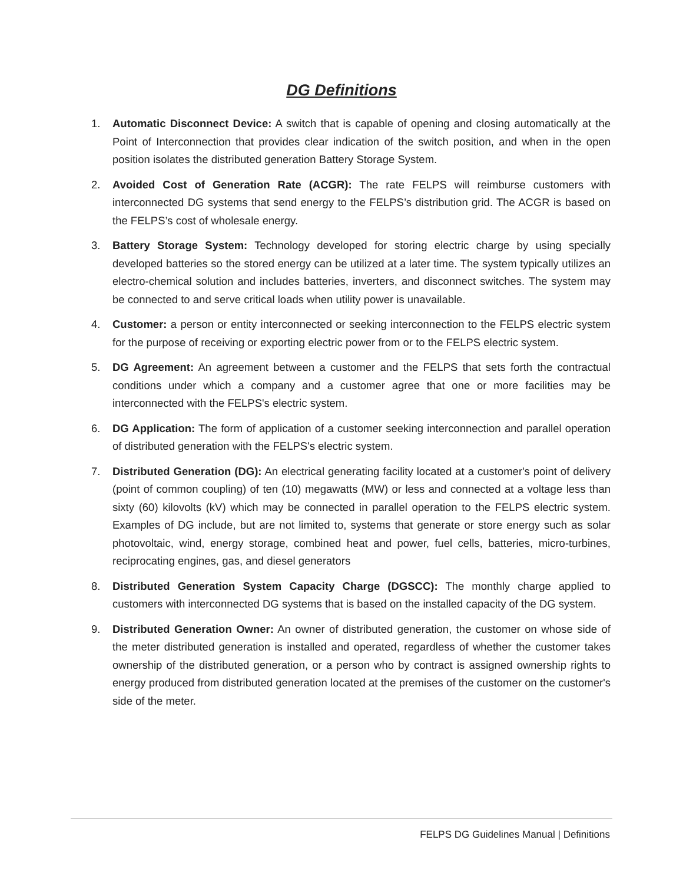DG Definitions
1. Automatic Disconnect Device: A switch that is capable of opening and closing automatically at the Point of Interconnection that provides clear indication of the switch position, and when in the open position isolates the distributed generation Battery Storage System.
2. Avoided Cost of Generation Rate (ACGR): The rate FELPS will reimburse customers with interconnected DG systems that send energy to the FELPS’s distribution grid. The ACGR is based on the FELPS’s cost of wholesale energy.
3. Battery Storage System: Technology developed for storing electric charge by using specially developed batteries so the stored energy can be utilized at a later time. The system typically utilizes an electro-chemical solution and includes batteries, inverters, and disconnect switches. The system may be connected to and serve critical loads when utility power is unavailable.
4. Customer: a person or entity interconnected or seeking interconnection to the FELPS electric system for the purpose of receiving or exporting electric power from or to the FELPS electric system.
5. DG Agreement: An agreement between a customer and the FELPS that sets forth the contractual conditions under which a company and a customer agree that one or more facilities may be interconnected with the FELPS's electric system.
6. DG Application: The form of application of a customer seeking interconnection and parallel operation of distributed generation with the FELPS's electric system.
7. Distributed Generation (DG): An electrical generating facility located at a customer's point of delivery (point of common coupling) of ten (10) megawatts (MW) or less and connected at a voltage less than sixty (60) kilovolts (kV) which may be connected in parallel operation to the FELPS electric system. Examples of DG include, but are not limited to, systems that generate or store energy such as solar photovoltaic, wind, energy storage, combined heat and power, fuel cells, batteries, micro-turbines, reciprocating engines, gas, and diesel generators
8. Distributed Generation System Capacity Charge (DGSCC): The monthly charge applied to customers with interconnected DG systems that is based on the installed capacity of the DG system.
9. Distributed Generation Owner: An owner of distributed generation, the customer on whose side of the meter distributed generation is installed and operated, regardless of whether the customer takes ownership of the distributed generation, or a person who by contract is assigned ownership rights to energy produced from distributed generation located at the premises of the customer on the customer's side of the meter.
FELPS DG Guidelines Manual | Definitions